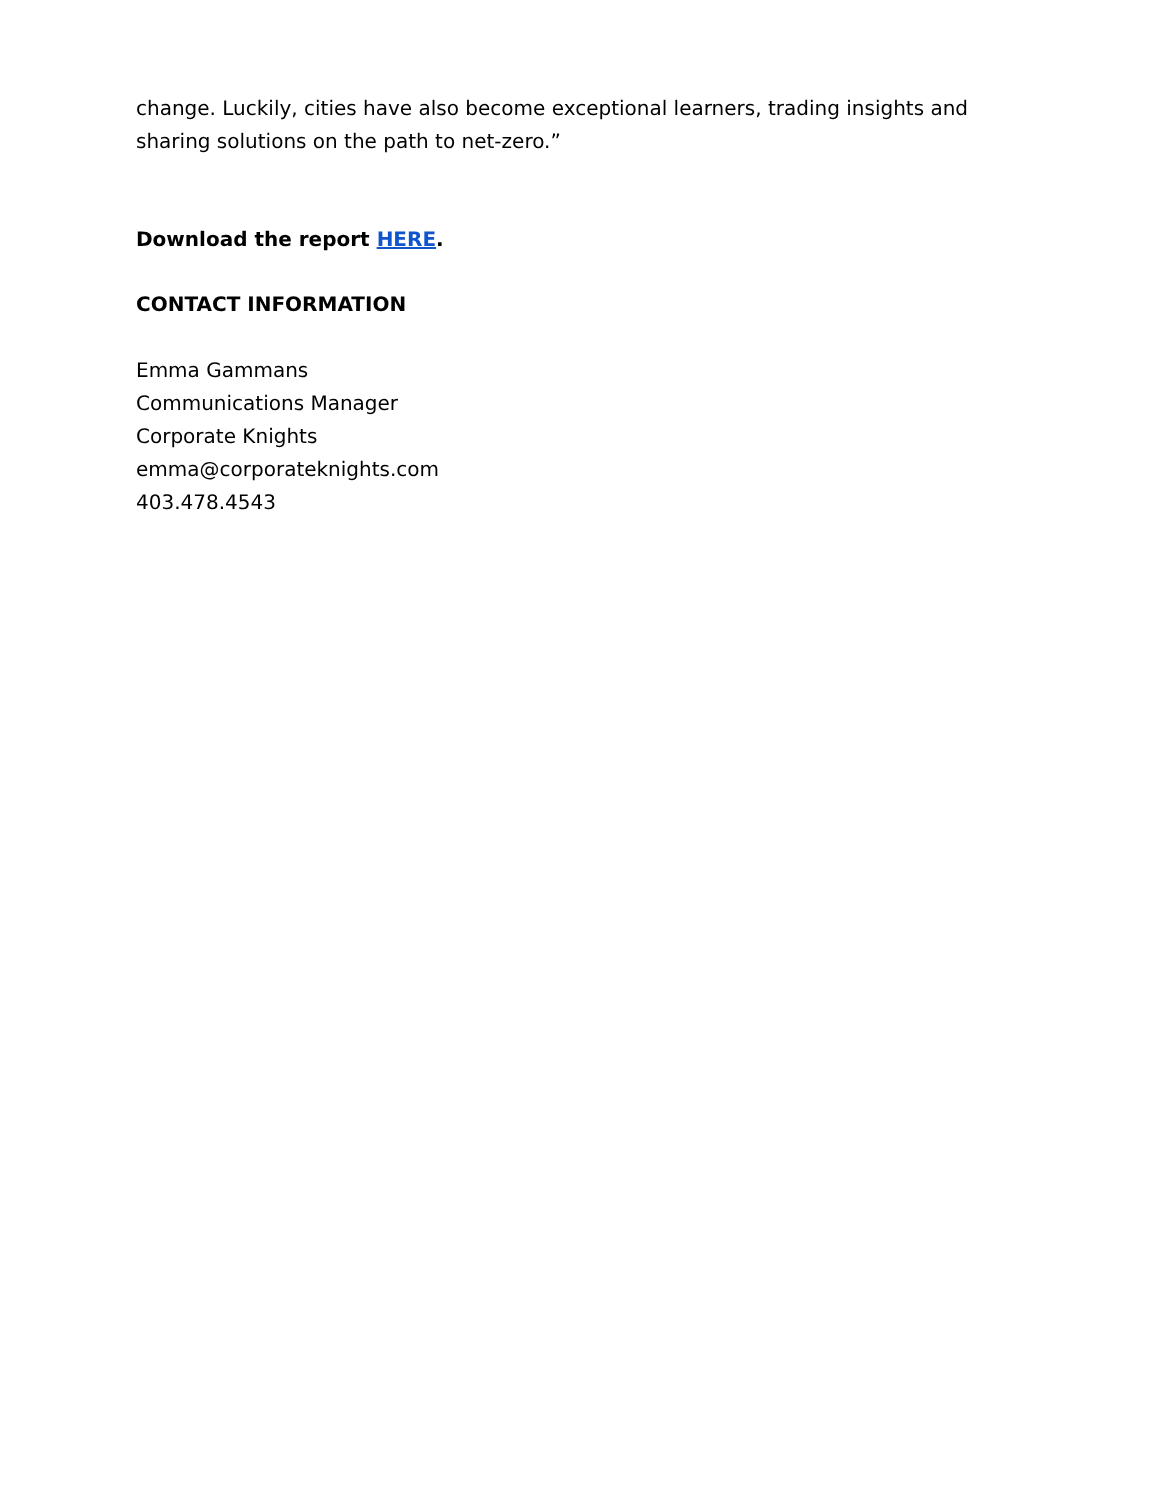change. Luckily, cities have also become exceptional learners, trading insights and sharing solutions on the path to net-zero.”
Download the report HERE.
CONTACT INFORMATION
Emma Gammans
Communications Manager
Corporate Knights
emma@corporateknights.com
403.478.4543